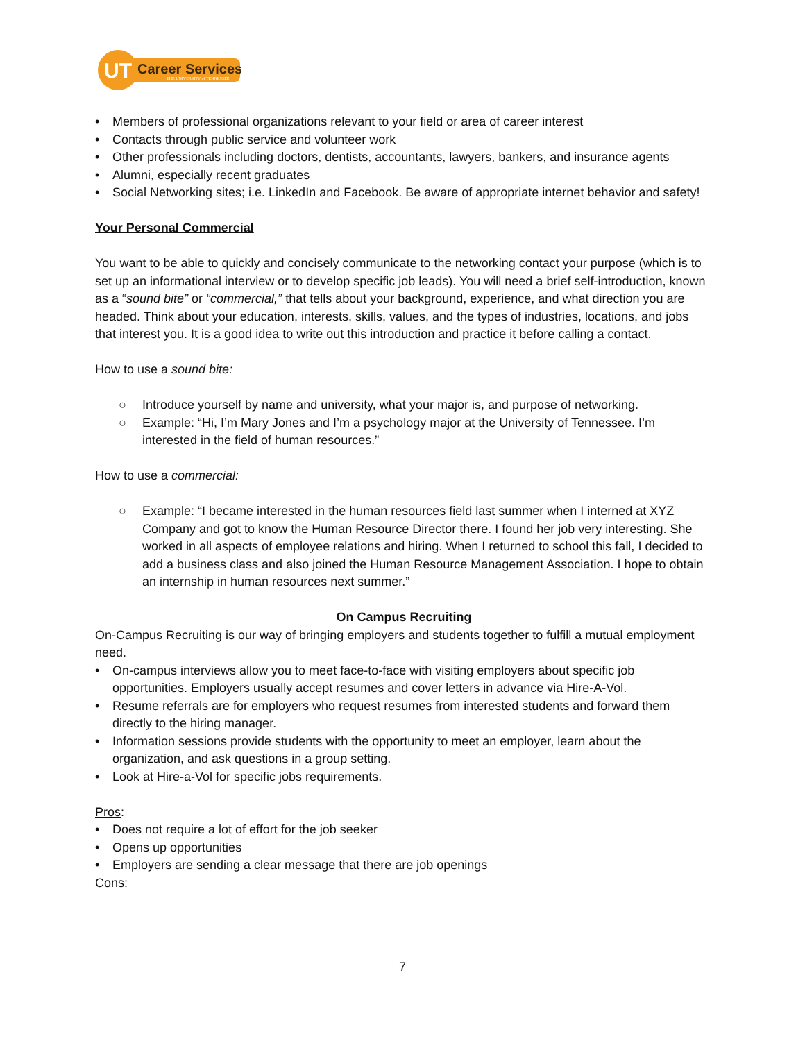UT
Career Services
THE UNIVERSITY of TENNESSEE
• Members of professional organizations relevant to your field or area of career interest
• Contacts through public service and volunteer work
• Other professionals including doctors, dentists, accountants, lawyers, bankers, and insurance agents
• Alumni, especially recent graduates
• Social Networking sites; i.e. LinkedIn and Facebook. Be aware of appropriate internet behavior and safety!
Your Personal Commercial
You want to be able to quickly and concisely communicate to the networking contact your purpose (which is to set up an informational interview or to develop specific job leads). You will need a brief self-introduction, known as a “sound bite” or “commercial,” that tells about your background, experience, and what direction you are headed. Think about your education, interests, skills, values, and the types of industries, locations, and jobs that interest you. It is a good idea to write out this introduction and practice it before calling a contact.
How to use a sound bite:
○ Introduce yourself by name and university, what your major is, and purpose of networking.
○ Example: “Hi, I’m Mary Jones and I’m a psychology major at the University of Tennessee. I’m interested in the field of human resources.”
How to use a commercial:
○ Example: “I became interested in the human resources field last summer when I interned at XYZ Company and got to know the Human Resource Director there. I found her job very interesting. She worked in all aspects of employee relations and hiring. When I returned to school this fall, I decided to add a business class and also joined the Human Resource Management Association. I hope to obtain an internship in human resources next summer.”
On Campus Recruiting
On-Campus Recruiting is our way of bringing employers and students together to fulfill a mutual employment need.
• On-campus interviews allow you to meet face-to-face with visiting employers about specific job opportunities. Employers usually accept resumes and cover letters in advance via Hire-A-Vol.
• Resume referrals are for employers who request resumes from interested students and forward them directly to the hiring manager.
• Information sessions provide students with the opportunity to meet an employer, learn about the organization, and ask questions in a group setting.
• Look at Hire-a-Vol for specific jobs requirements.
Pros:
• Does not require a lot of effort for the job seeker
• Opens up opportunities
• Employers are sending a clear message that there are job openings
Cons:
7